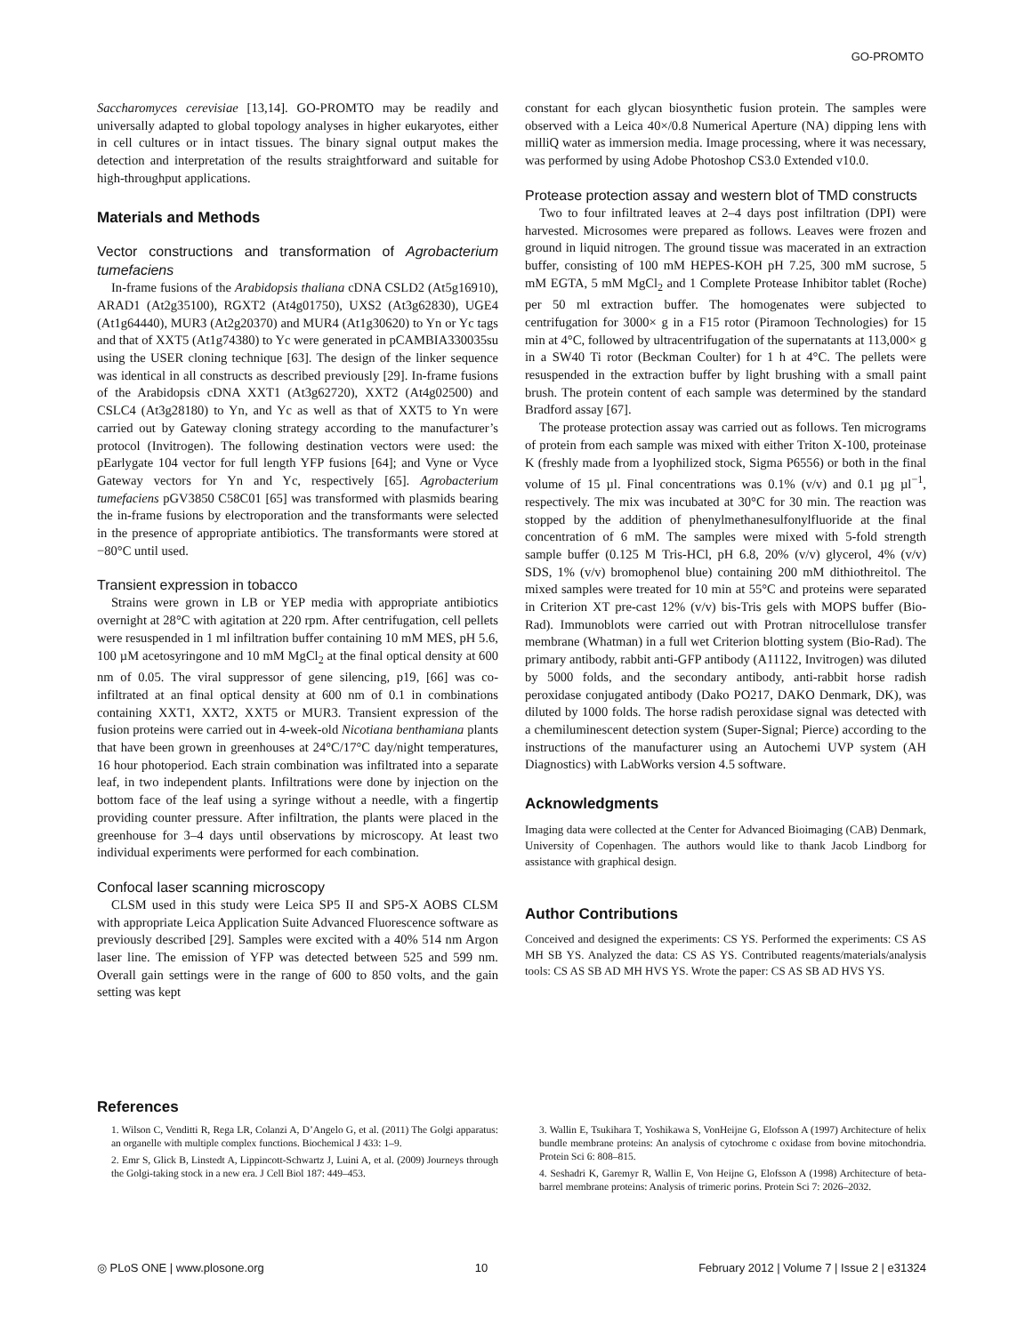GO-PROMTO
Saccharomyces cerevisiae [13,14]. GO-PROMTO may be readily and universally adapted to global topology analyses in higher eukaryotes, either in cell cultures or in intact tissues. The binary signal output makes the detection and interpretation of the results straightforward and suitable for high-throughput applications.
Materials and Methods
Vector constructions and transformation of Agrobacterium tumefaciens
In-frame fusions of the Arabidopsis thaliana cDNA CSLD2 (At5g16910), ARAD1 (At2g35100), RGXT2 (At4g01750), UXS2 (At3g62830), UGE4 (At1g64440), MUR3 (At2g20370) and MUR4 (At1g30620) to Yn or Yc tags and that of XXT5 (At1g74380) to Yc were generated in pCAMBIA330035su using the USER cloning technique [63]. The design of the linker sequence was identical in all constructs as described previously [29]. In-frame fusions of the Arabidopsis cDNA XXT1 (At3g62720), XXT2 (At4g02500) and CSLC4 (At3g28180) to Yn, and Yc as well as that of XXT5 to Yn were carried out by Gateway cloning strategy according to the manufacturer’s protocol (Invitrogen). The following destination vectors were used: the pEarlygate 104 vector for full length YFP fusions [64]; and Vyne or Vyce Gateway vectors for Yn and Yc, respectively [65]. Agrobacterium tumefaciens pGV3850 C58C01 [65] was transformed with plasmids bearing the in-frame fusions by electroporation and the transformants were selected in the presence of appropriate antibiotics. The transformants were stored at −80°C until used.
Transient expression in tobacco
Strains were grown in LB or YEP media with appropriate antibiotics overnight at 28°C with agitation at 220 rpm. After centrifugation, cell pellets were resuspended in 1 ml infiltration buffer containing 10 mM MES, pH 5.6, 100 µM acetosyringone and 10 mM MgCl<sub>2</sub> at the final optical density at 600 nm of 0.05. The viral suppressor of gene silencing, p19, [66] was co-infiltrated at an final optical density at 600 nm of 0.1 in combinations containing XXT1, XXT2, XXT5 or MUR3. Transient expression of the fusion proteins were carried out in 4-week-old Nicotiana benthamiana plants that have been grown in greenhouses at 24°C/17°C day/night temperatures, 16 hour photoperiod. Each strain combination was infiltrated into a separate leaf, in two independent plants. Infiltrations were done by injection on the bottom face of the leaf using a syringe without a needle, with a fingertip providing counter pressure. After infiltration, the plants were placed in the greenhouse for 3–4 days until observations by microscopy. At least two individual experiments were performed for each combination.
Confocal laser scanning microscopy
CLSM used in this study were Leica SP5 II and SP5-X AOBS CLSM with appropriate Leica Application Suite Advanced Fluorescence software as previously described [29]. Samples were excited with a 40% 514 nm Argon laser line. The emission of YFP was detected between 525 and 599 nm. Overall gain settings were in the range of 600 to 850 volts, and the gain setting was kept
constant for each glycan biosynthetic fusion protein. The samples were observed with a Leica 40×/0.8 Numerical Aperture (NA) dipping lens with milliQ water as immersion media. Image processing, where it was necessary, was performed by using Adobe Photoshop CS3.0 Extended v10.0.
Protease protection assay and western blot of TMD constructs
Two to four infiltrated leaves at 2–4 days post infiltration (DPI) were harvested. Microsomes were prepared as follows. Leaves were frozen and ground in liquid nitrogen. The ground tissue was macerated in an extraction buffer, consisting of 100 mM HEPES-KOH pH 7.25, 300 mM sucrose, 5 mM EGTA, 5 mM MgCl<sub>2</sub> and 1 Complete Protease Inhibitor tablet (Roche) per 50 ml extraction buffer. The homogenates were subjected to centrifugation for 3000× g in a F15 rotor (Piramoon Technologies) for 15 min at 4°C, followed by ultracentrifugation of the supernatants at 113,000× g in a SW40 Ti rotor (Beckman Coulter) for 1 h at 4°C. The pellets were resuspended in the extraction buffer by light brushing with a small paint brush. The protein content of each sample was determined by the standard Bradford assay [67].
The protease protection assay was carried out as follows. Ten micrograms of protein from each sample was mixed with either Triton X-100, proteinase K (freshly made from a lyophilized stock, Sigma P6556) or both in the final volume of 15 µl. Final concentrations was 0.1% (v/v) and 0.1 µg µl<sup>−1</sup>, respectively. The mix was incubated at 30°C for 30 min. The reaction was stopped by the addition of phenylmethanesulfonylfluoride at the final concentration of 6 mM. The samples were mixed with 5-fold strength sample buffer (0.125 M Tris-HCl, pH 6.8, 20% (v/v) glycerol, 4% (v/v) SDS, 1% (v/v) bromophenol blue) containing 200 mM dithiothreitol. The mixed samples were treated for 10 min at 55°C and proteins were separated in Criterion XT pre-cast 12% (v/v) bis-Tris gels with MOPS buffer (Bio-Rad). Immunoblots were carried out with Protran nitrocellulose transfer membrane (Whatman) in a full wet Criterion blotting system (Bio-Rad). The primary antibody, rabbit anti-GFP antibody (A11122, Invitrogen) was diluted by 5000 folds, and the secondary antibody, anti-rabbit horse radish peroxidase conjugated antibody (Dako PO217, DAKO Denmark, DK), was diluted by 1000 folds. The horse radish peroxidase signal was detected with a chemiluminescent detection system (Super-Signal; Pierce) according to the instructions of the manufacturer using an Autochemi UVP system (AH Diagnostics) with LabWorks version 4.5 software.
Acknowledgments
Imaging data were collected at the Center for Advanced Bioimaging (CAB) Denmark, University of Copenhagen. The authors would like to thank Jacob Lindborg for assistance with graphical design.
Author Contributions
Conceived and designed the experiments: CS YS. Performed the experiments: CS AS MH SB YS. Analyzed the data: CS AS YS. Contributed reagents/materials/analysis tools: CS AS SB AD MH HVS YS. Wrote the paper: CS AS SB AD HVS YS.
References
1. Wilson C, Venditti R, Rega LR, Colanzi A, D’Angelo G, et al. (2011) The Golgi apparatus: an organelle with multiple complex functions. Biochemical J 433: 1–9.
2. Emr S, Glick B, Linstedt A, Lippincott-Schwartz J, Luini A, et al. (2009) Journeys through the Golgi-taking stock in a new era. J Cell Biol 187: 449–453.
3. Wallin E, Tsukihara T, Yoshikawa S, VonHeijne G, Elofsson A (1997) Architecture of helix bundle membrane proteins: An analysis of cytochrome c oxidase from bovine mitochondria. Protein Sci 6: 808–815.
4. Seshadri K, Garemyr R, Wallin E, Von Heijne G, Elofsson A (1998) Architecture of beta-barrel membrane proteins: Analysis of trimeric porins. Protein Sci 7: 2026–2032.
◎ PLoS ONE | www.plosone.org 10 February 2012 | Volume 7 | Issue 2 | e31324